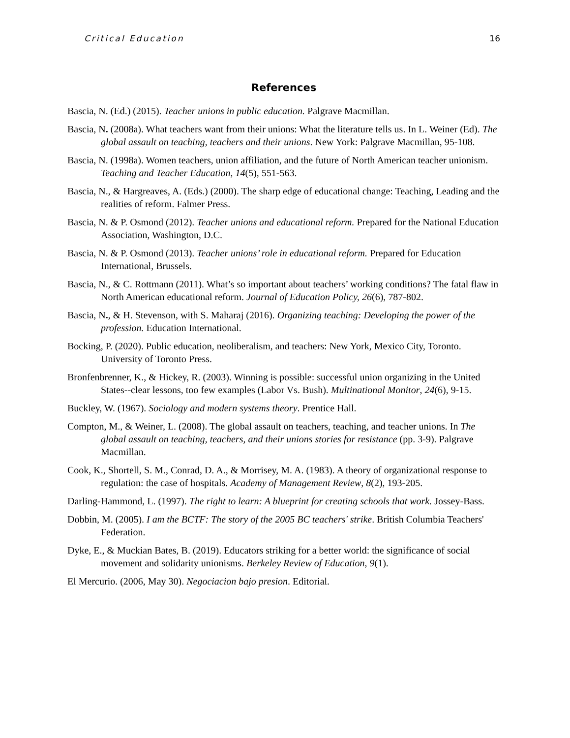Critical Education 16
References
Bascia, N. (Ed.) (2015). Teacher unions in public education. Palgrave Macmillan.
Bascia, N. (2008a). What teachers want from their unions: What the literature tells us. In L. Weiner (Ed). The global assault on teaching, teachers and their unions. New York: Palgrave Macmillan, 95-108.
Bascia, N. (1998a). Women teachers, union affiliation, and the future of North American teacher unionism. Teaching and Teacher Education, 14(5), 551-563.
Bascia, N., & Hargreaves, A. (Eds.) (2000). The sharp edge of educational change: Teaching, Leading and the realities of reform. Falmer Press.
Bascia, N. & P. Osmond (2012). Teacher unions and educational reform. Prepared for the National Education Association, Washington, D.C.
Bascia, N. & P. Osmond (2013). Teacher unions’ role in educational reform. Prepared for Education International, Brussels.
Bascia, N., & C. Rottmann (2011). What’s so important about teachers’ working conditions? The fatal flaw in North American educational reform. Journal of Education Policy, 26(6), 787-802.
Bascia, N., & H. Stevenson, with S. Maharaj (2016). Organizing teaching: Developing the power of the profession. Education International.
Bocking, P. (2020). Public education, neoliberalism, and teachers: New York, Mexico City, Toronto. University of Toronto Press.
Bronfenbrenner, K., & Hickey, R. (2003). Winning is possible: successful union organizing in the United States--clear lessons, too few examples (Labor Vs. Bush). Multinational Monitor, 24(6), 9-15.
Buckley, W. (1967). Sociology and modern systems theory. Prentice Hall.
Compton, M., & Weiner, L. (2008). The global assault on teachers, teaching, and teacher unions. In The global assault on teaching, teachers, and their unions stories for resistance (pp. 3-9). Palgrave Macmillan.
Cook, K., Shortell, S. M., Conrad, D. A., & Morrisey, M. A. (1983). A theory of organizational response to regulation: the case of hospitals. Academy of Management Review, 8(2), 193-205.
Darling-Hammond, L. (1997). The right to learn: A blueprint for creating schools that work. Jossey-Bass.
Dobbin, M. (2005). I am the BCTF: The story of the 2005 BC teachers' strike. British Columbia Teachers' Federation.
Dyke, E., & Muckian Bates, B. (2019). Educators striking for a better world: the significance of social movement and solidarity unionisms. Berkeley Review of Education, 9(1).
El Mercurio. (2006, May 30). Negociacion bajo presion. Editorial.